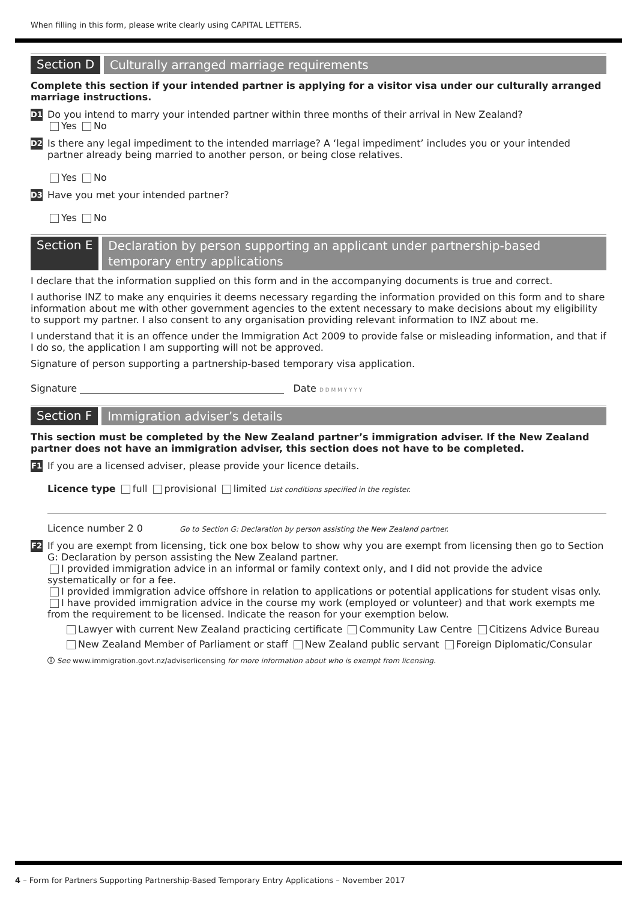When filling in this form, please write clearly using CAPITAL LETTERS.
Section D
Culturally arranged marriage requirements
Complete this section if your intended partner is applying for a visitor visa under our culturally arranged marriage instructions.
D1
Do you intend to marry your intended partner within three months of their arrival in New Zealand?
Yes No
D2
Is there any legal impediment to the intended marriage? A ‘legal impediment’ includes you or your intended partner already being married to another person, or being close relatives.
Yes No
D3
Have you met your intended partner?
Yes No
Section E
Declaration by person supporting an applicant under partnership-based temporary entry applications
I declare that the information supplied on this form and in the accompanying documents is true and correct.
I authorise INZ to make any enquiries it deems necessary regarding the information provided on this form and to share information about me with other government agencies to the extent necessary to make decisions about my eligibility to support my partner. I also consent to any organisation providing relevant information to INZ about me.
I understand that it is an offence under the Immigration Act 2009 to provide false or misleading information, and that if I do so, the application I am supporting will not be approved.
Signature of person supporting a partnership-based temporary visa application.
Signature Date D D M M Y Y Y Y
Section F
Immigration adviser’s details
This section must be completed by the New Zealand partner’s immigration adviser. If the New Zealand partner does not have an immigration adviser, this section does not have to be completed.
F1
If you are a licensed adviser, please provide your licence details.
Licence type full provisional limited List conditions specified in the register.
Licence number 2 0 Go to Section G: Declaration by person assisting the New Zealand partner.
F2
If you are exempt from licensing, tick one box below to show why you are exempt from licensing then go to Section G: Declaration by person assisting the New Zealand partner.
I provided immigration advice in an informal or family context only, and I did not provide the advice systematically or for a fee.
I provided immigration advice offshore in relation to applications or potential applications for student visas only.
I have provided immigration advice in the course my work (employed or volunteer) and that work exempts me from the requirement to be licensed. Indicate the reason for your exemption below.
Lawyer with current New Zealand practicing certificate Community Law Centre Citizens Advice Bureau
New Zealand Member of Parliament or staff New Zealand public servant Foreign Diplomatic/Consular
ⓘ See www.immigration.govt.nz/adviserlicensing for more information about who is exempt from licensing.
4 – Form for Partners Supporting Partnership-Based Temporary Entry Applications – November 2017